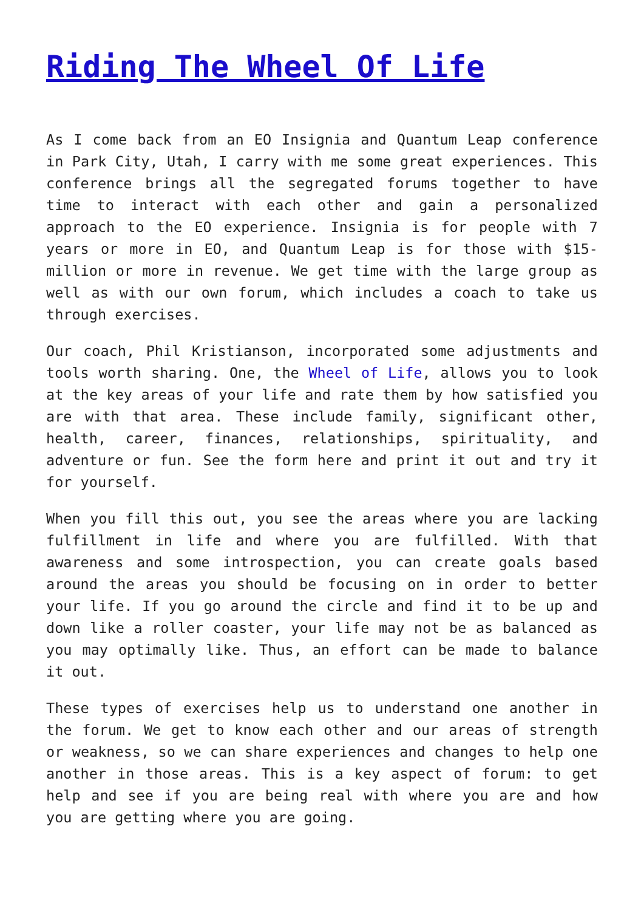Riding The Wheel Of Life
As I come back from an EO Insignia and Quantum Leap conference in Park City, Utah, I carry with me some great experiences. This conference brings all the segregated forums together to have time to interact with each other and gain a personalized approach to the EO experience. Insignia is for people with 7 years or more in EO, and Quantum Leap is for those with $15-million or more in revenue. We get time with the large group as well as with our own forum, which includes a coach to take us through exercises.
Our coach, Phil Kristianson, incorporated some adjustments and tools worth sharing. One, the Wheel of Life, allows you to look at the key areas of your life and rate them by how satisfied you are with that area. These include family, significant other, health, career, finances, relationships, spirituality, and adventure or fun. See the form here and print it out and try it for yourself.
When you fill this out, you see the areas where you are lacking fulfillment in life and where you are fulfilled. With that awareness and some introspection, you can create goals based around the areas you should be focusing on in order to better your life. If you go around the circle and find it to be up and down like a roller coaster, your life may not be as balanced as you may optimally like. Thus, an effort can be made to balance it out.
These types of exercises help us to understand one another in the forum. We get to know each other and our areas of strength or weakness, so we can share experiences and changes to help one another in those areas. This is a key aspect of forum: to get help and see if you are being real with where you are and how you are getting where you are going.